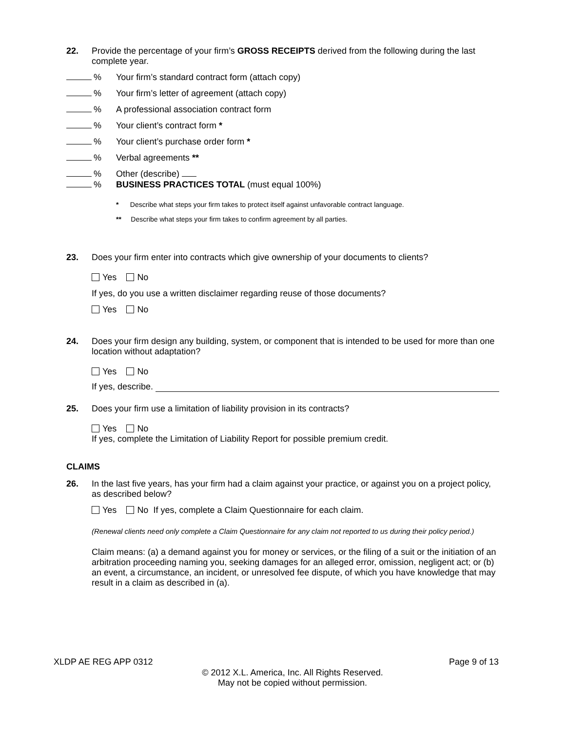22. Provide the percentage of your firm’s GROSS RECEIPTS derived from the following during the last complete year.
% Your firm’s standard contract form (attach copy)
% Your firm’s letter of agreement (attach copy)
% A professional association contract form
% Your client’s contract form *
% Your client’s purchase order form *
% Verbal agreements **
% Other (describe)
% BUSINESS PRACTICES TOTAL (must equal 100%)
* Describe what steps your firm takes to protect itself against unfavorable contract language.
** Describe what steps your firm takes to confirm agreement by all parties.
23. Does your firm enter into contracts which give ownership of your documents to clients?
Yes No
If yes, do you use a written disclaimer regarding reuse of those documents?
Yes No
24. Does your firm design any building, system, or component that is intended to be used for more than one location without adaptation?
Yes No
If yes, describe.
25. Does your firm use a limitation of liability provision in its contracts?
Yes No
If yes, complete the Limitation of Liability Report for possible premium credit.
CLAIMS
26. In the last five years, has your firm had a claim against your practice, or against you on a project policy, as described below?
Yes No If yes, complete a Claim Questionnaire for each claim.
(Renewal clients need only complete a Claim Questionnaire for any claim not reported to us during their policy period.)
Claim means: (a) a demand against you for money or services, or the filing of a suit or the initiation of an arbitration proceeding naming you, seeking damages for an alleged error, omission, negligent act; or (b) an event, a circumstance, an incident, or unresolved fee dispute, of which you have knowledge that may result in a claim as described in (a).
XLDP AE REG APP 0312 Page 9 of 13
© 2012 X.L. America, Inc. All Rights Reserved.
May not be copied without permission.